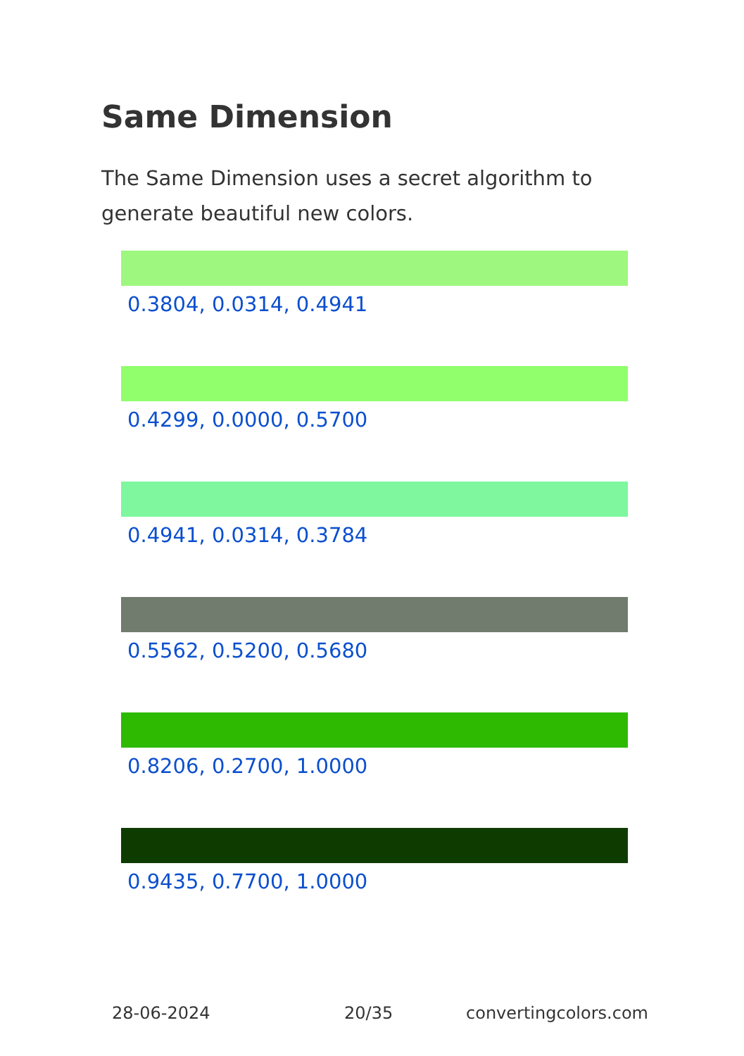Same Dimension
The Same Dimension uses a secret algorithm to generate beautiful new colors.
0.3804, 0.0314, 0.4941
0.4299, 0.0000, 0.5700
0.4941, 0.0314, 0.3784
0.5562, 0.5200, 0.5680
0.8206, 0.2700, 1.0000
0.9435, 0.7700, 1.0000
28-06-2024 20/35 convertingcolors.com